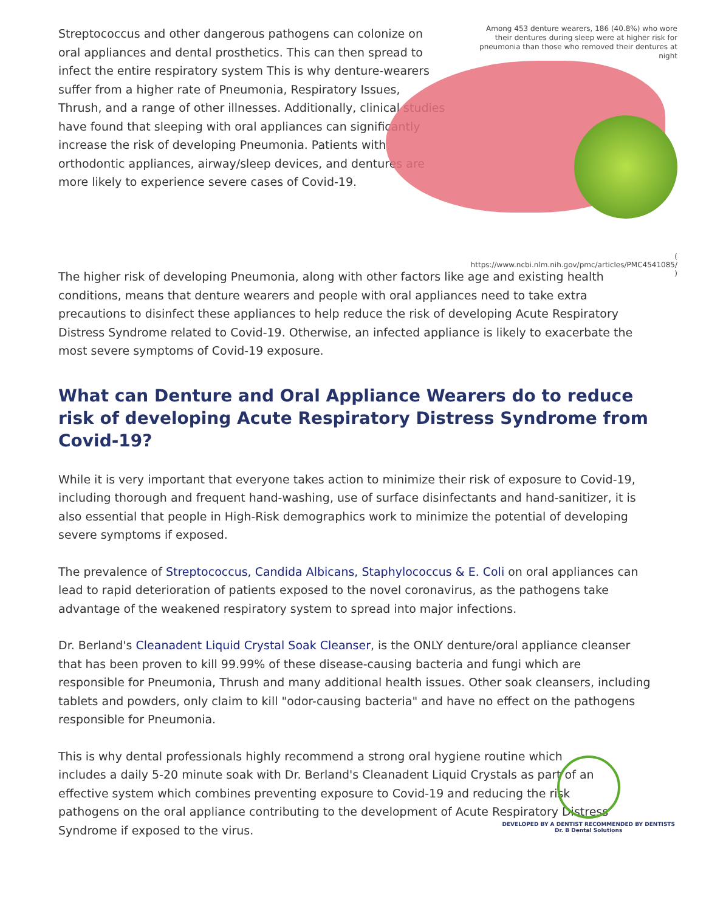Streptococcus and other dangerous pathogens can colonize on oral appliances and dental prosthetics. This can then spread to infect the entire respiratory system This is why denture-wearers suffer from a higher rate of Pneumonia, Respiratory Issues, Thrush, and a range of other illnesses. Additionally, clinical studies have found that sleeping with oral appliances can significantly increase the risk of developing Pneumonia. Patients with orthodontic appliances, airway/sleep devices, and dentures are more likely to experience severe cases of Covid-19.
Among 453 denture wearers, 186 (40.8%) who wore their dentures during sleep were at higher risk for pneumonia than those who removed their dentures at night
( https://www.ncbi.nlm.nih.gov/pmc/articles/PMC4541085/ )
The higher risk of developing Pneumonia, along with other factors like age and existing health conditions, means that denture wearers and people with oral appliances need to take extra precautions to disinfect these appliances to help reduce the risk of developing Acute Respiratory Distress Syndrome related to Covid-19. Otherwise, an infected appliance is likely to exacerbate the most severe symptoms of Covid-19 exposure.
What can Denture and Oral Appliance Wearers do to reduce risk of developing Acute Respiratory Distress Syndrome from Covid-19?
While it is very important that everyone takes action to minimize their risk of exposure to Covid-19, including thorough and frequent hand-washing, use of surface disinfectants and hand-sanitizer, it is also essential that people in High-Risk demographics work to minimize the potential of developing severe symptoms if exposed.
The prevalence of Streptococcus, Candida Albicans, Staphylococcus & E. Coli on oral appliances can lead to rapid deterioration of patients exposed to the novel coronavirus, as the pathogens take advantage of the weakened respiratory system to spread into major infections.
Dr. Berland's Cleanadent Liquid Crystal Soak Cleanser, is the ONLY denture/oral appliance cleanser that has been proven to kill 99.99% of these disease-causing bacteria and fungi which are responsible for Pneumonia, Thrush and many additional health issues. Other soak cleansers, including tablets and powders, only claim to kill "odor-causing bacteria" and have no effect on the pathogens responsible for Pneumonia.
This is why dental professionals highly recommend a strong oral hygiene routine which includes a daily 5-20 minute soak with Dr. Berland's Cleanadent Liquid Crystals as part of an effective system which combines preventing exposure to Covid-19 and reducing the risk pathogens on the oral appliance contributing to the development of Acute Respiratory Distress Syndrome if exposed to the virus.
DEVELOPED BY A DENTIST RECOMMENDED BY DENTISTS
Dr. B Dental Solutions